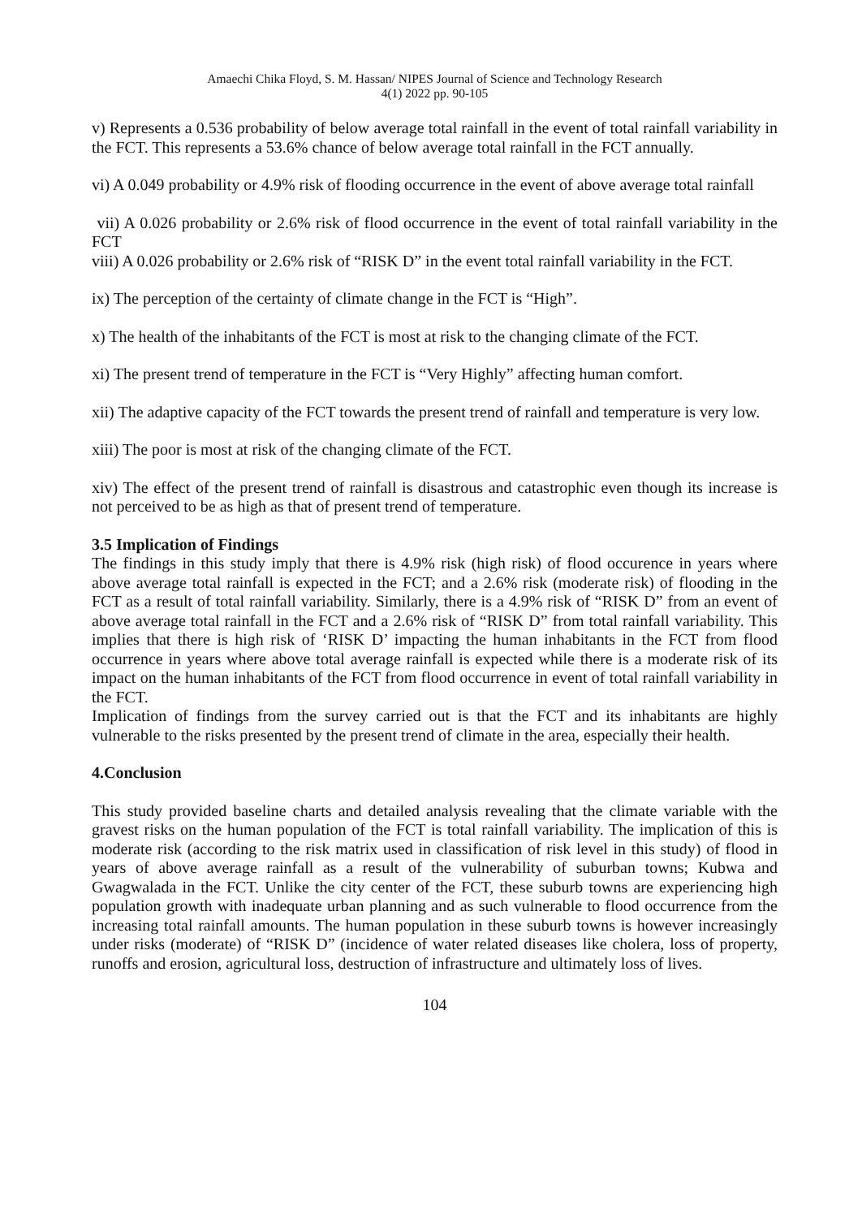Amaechi Chika Floyd, S. M. Hassan/ NIPES Journal of Science and Technology Research
4(1) 2022 pp. 90-105
v) Represents a 0.536 probability of below average total rainfall in the event of total rainfall variability in the FCT. This represents a 53.6% chance of below average total rainfall in the FCT annually.
vi) A 0.049 probability or 4.9% risk of flooding occurrence in the event of above average total rainfall
vii) A 0.026 probability or 2.6% risk of flood occurrence in the event of total rainfall variability in the FCT
viii) A 0.026 probability or 2.6% risk of “RISK D” in the event total rainfall variability in the FCT.
ix) The perception of the certainty of climate change in the FCT is “High”.
x) The health of the inhabitants of the FCT is most at risk to the changing climate of the FCT.
xi) The present trend of temperature in the FCT is “Very Highly” affecting human comfort.
xii) The adaptive capacity of the FCT towards the present trend of rainfall and temperature is very low.
xiii) The poor is most at risk of the changing climate of the FCT.
xiv) The effect of the present trend of rainfall is disastrous and catastrophic even though its increase is not perceived to be as high as that of present trend of temperature.
3.5 Implication of Findings
The findings in this study imply that there is 4.9% risk (high risk) of flood occurence in years where above average total rainfall is expected in the FCT; and a 2.6% risk (moderate risk) of flooding in the FCT as a result of total rainfall variability. Similarly, there is a 4.9% risk of “RISK D” from an event of above average total rainfall in the FCT and a 2.6% risk of “RISK D” from total rainfall variability. This implies that there is high risk of ‘RISK D’ impacting the human inhabitants in the FCT from flood occurrence in years where above total average rainfall is expected while there is a moderate risk of its impact on the human inhabitants of the FCT from flood occurrence in event of total rainfall variability in the FCT.
Implication of findings from the survey carried out is that the FCT and its inhabitants are highly vulnerable to the risks presented by the present trend of climate in the area, especially their health.
4.Conclusion
This study provided baseline charts and detailed analysis revealing that the climate variable with the gravest risks on the human population of the FCT is total rainfall variability. The implication of this is moderate risk (according to the risk matrix used in classification of risk level in this study) of flood in years of above average rainfall as a result of the vulnerability of suburban towns; Kubwa and Gwagwalada in the FCT. Unlike the city center of the FCT, these suburb towns are experiencing high population growth with inadequate urban planning and as such vulnerable to flood occurrence from the increasing total rainfall amounts. The human population in these suburb towns is however increasingly under risks (moderate) of “RISK D” (incidence of water related diseases like cholera, loss of property, runoffs and erosion, agricultural loss, destruction of infrastructure and ultimately loss of lives.
104